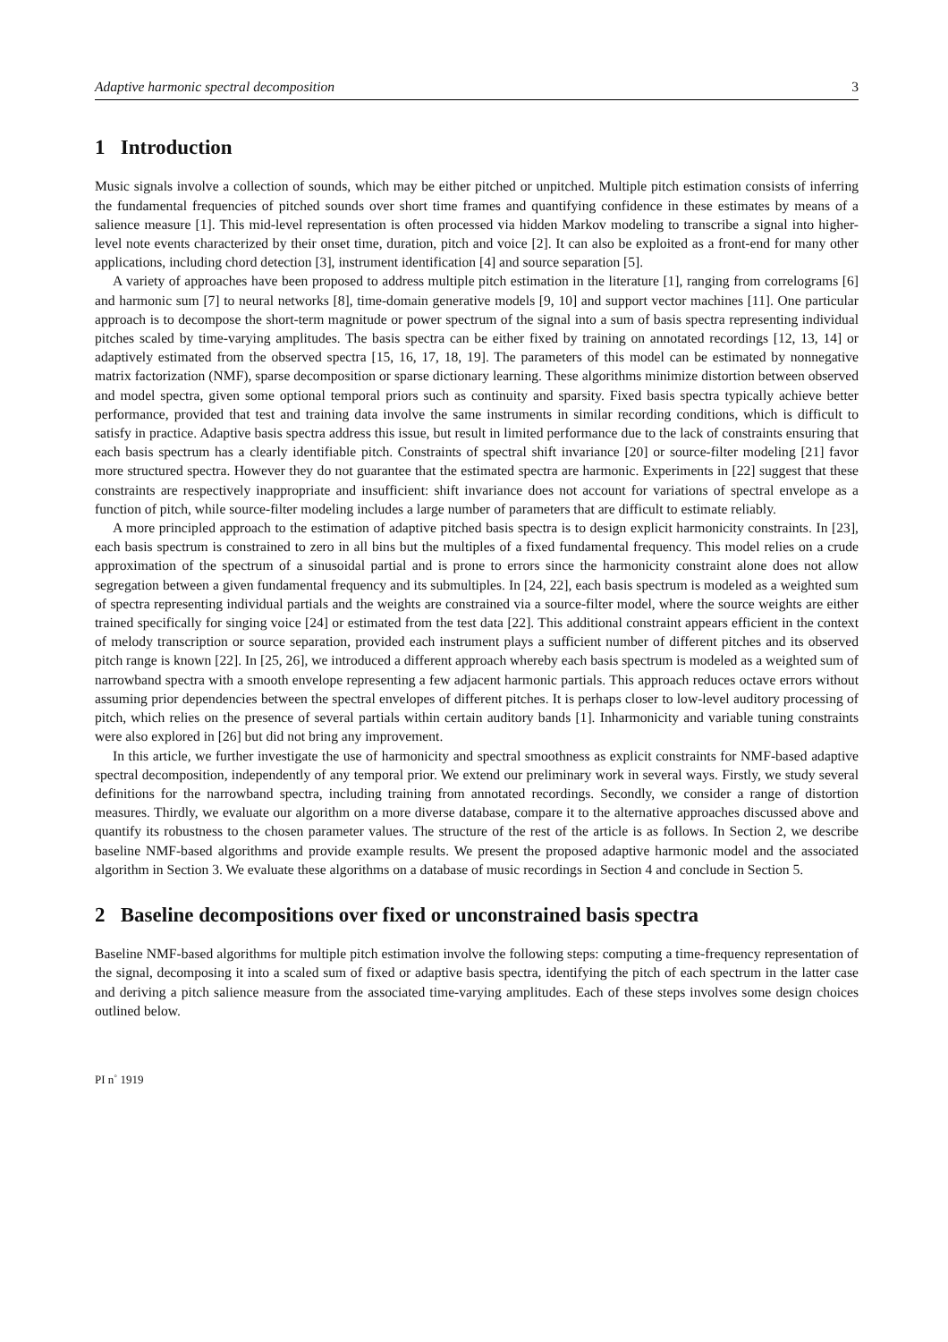Adaptive harmonic spectral decomposition 3
1 Introduction
Music signals involve a collection of sounds, which may be either pitched or unpitched. Multiple pitch estimation consists of inferring the fundamental frequencies of pitched sounds over short time frames and quantifying confidence in these estimates by means of a salience measure [1]. This mid-level representation is often processed via hidden Markov modeling to transcribe a signal into higher-level note events characterized by their onset time, duration, pitch and voice [2]. It can also be exploited as a front-end for many other applications, including chord detection [3], instrument identification [4] and source separation [5].
A variety of approaches have been proposed to address multiple pitch estimation in the literature [1], ranging from correlograms [6] and harmonic sum [7] to neural networks [8], time-domain generative models [9, 10] and support vector machines [11]. One particular approach is to decompose the short-term magnitude or power spectrum of the signal into a sum of basis spectra representing individual pitches scaled by time-varying amplitudes. The basis spectra can be either fixed by training on annotated recordings [12, 13, 14] or adaptively estimated from the observed spectra [15, 16, 17, 18, 19]. The parameters of this model can be estimated by nonnegative matrix factorization (NMF), sparse decomposition or sparse dictionary learning. These algorithms minimize distortion between observed and model spectra, given some optional temporal priors such as continuity and sparsity. Fixed basis spectra typically achieve better performance, provided that test and training data involve the same instruments in similar recording conditions, which is difficult to satisfy in practice. Adaptive basis spectra address this issue, but result in limited performance due to the lack of constraints ensuring that each basis spectrum has a clearly identifiable pitch. Constraints of spectral shift invariance [20] or source-filter modeling [21] favor more structured spectra. However they do not guarantee that the estimated spectra are harmonic. Experiments in [22] suggest that these constraints are respectively inappropriate and insufficient: shift invariance does not account for variations of spectral envelope as a function of pitch, while source-filter modeling includes a large number of parameters that are difficult to estimate reliably.
A more principled approach to the estimation of adaptive pitched basis spectra is to design explicit harmonicity constraints. In [23], each basis spectrum is constrained to zero in all bins but the multiples of a fixed fundamental frequency. This model relies on a crude approximation of the spectrum of a sinusoidal partial and is prone to errors since the harmonicity constraint alone does not allow segregation between a given fundamental frequency and its submultiples. In [24, 22], each basis spectrum is modeled as a weighted sum of spectra representing individual partials and the weights are constrained via a source-filter model, where the source weights are either trained specifically for singing voice [24] or estimated from the test data [22]. This additional constraint appears efficient in the context of melody transcription or source separation, provided each instrument plays a sufficient number of different pitches and its observed pitch range is known [22]. In [25, 26], we introduced a different approach whereby each basis spectrum is modeled as a weighted sum of narrowband spectra with a smooth envelope representing a few adjacent harmonic partials. This approach reduces octave errors without assuming prior dependencies between the spectral envelopes of different pitches. It is perhaps closer to low-level auditory processing of pitch, which relies on the presence of several partials within certain auditory bands [1]. Inharmonicity and variable tuning constraints were also explored in [26] but did not bring any improvement.
In this article, we further investigate the use of harmonicity and spectral smoothness as explicit constraints for NMF-based adaptive spectral decomposition, independently of any temporal prior. We extend our preliminary work in several ways. Firstly, we study several definitions for the narrowband spectra, including training from annotated recordings. Secondly, we consider a range of distortion measures. Thirdly, we evaluate our algorithm on a more diverse database, compare it to the alternative approaches discussed above and quantify its robustness to the chosen parameter values. The structure of the rest of the article is as follows. In Section 2, we describe baseline NMF-based algorithms and provide example results. We present the proposed adaptive harmonic model and the associated algorithm in Section 3. We evaluate these algorithms on a database of music recordings in Section 4 and conclude in Section 5.
2 Baseline decompositions over fixed or unconstrained basis spectra
Baseline NMF-based algorithms for multiple pitch estimation involve the following steps: computing a time-frequency representation of the signal, decomposing it into a scaled sum of fixed or adaptive basis spectra, identifying the pitch of each spectrum in the latter case and deriving a pitch salience measure from the associated time-varying amplitudes. Each of these steps involves some design choices outlined below.
PI n<sup>◦</sup> 1919